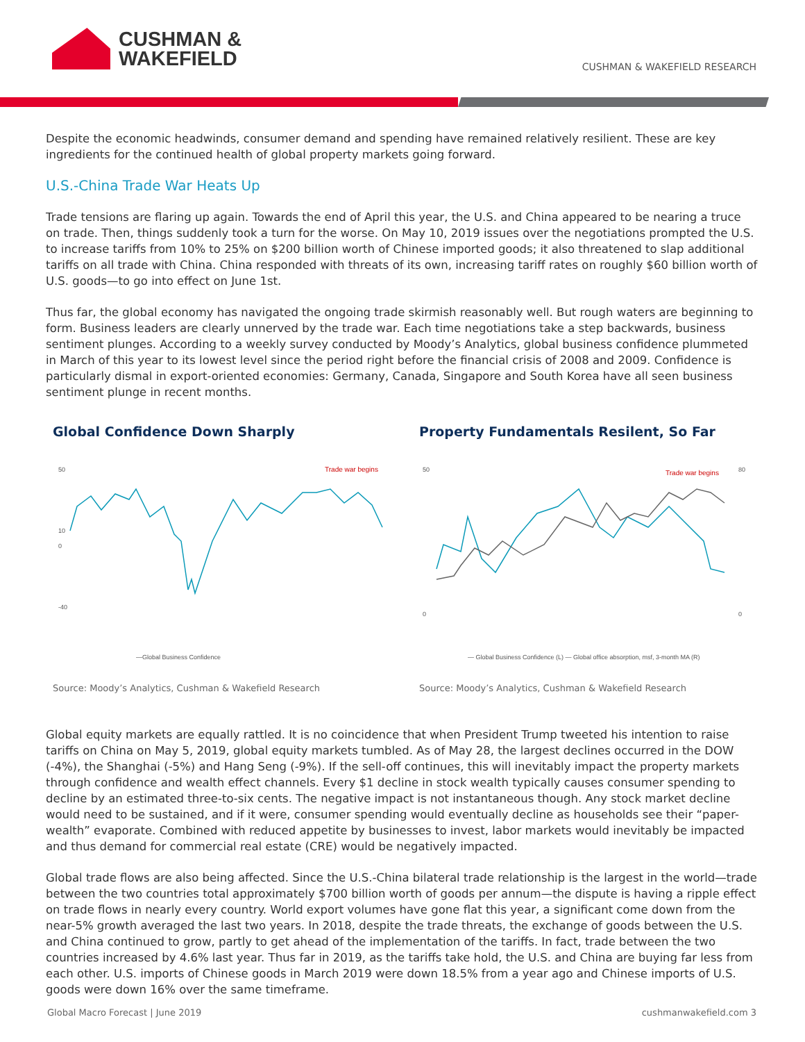CUSHMAN &
WAKEFIELD
CUSHMAN & WAKEFIELD RESEARCH
Despite the economic headwinds, consumer demand and spending have remained relatively resilient. These are key ingredients for the continued health of global property markets going forward.
U.S.-China Trade War Heats Up
Trade tensions are flaring up again. Towards the end of April this year, the U.S. and China appeared to be nearing a truce on trade. Then, things suddenly took a turn for the worse. On May 10, 2019 issues over the negotiations prompted the U.S. to increase tariffs from 10% to 25% on $200 billion worth of Chinese imported goods; it also threatened to slap additional tariffs on all trade with China. China responded with threats of its own, increasing tariff rates on roughly $60 billion worth of U.S. goods—to go into effect on June 1st.
Thus far, the global economy has navigated the ongoing trade skirmish reasonably well. But rough waters are beginning to form. Business leaders are clearly unnerved by the trade war. Each time negotiations take a step backwards, business sentiment plunges. According to a weekly survey conducted by Moody’s Analytics, global business confidence plummeted in March of this year to its lowest level since the period right before the financial crisis of 2008 and 2009. Confidence is particularly dismal in export-oriented economies: Germany, Canada, Singapore and South Korea have all seen business sentiment plunge in recent months.
Global Confidence Down Sharply
50
10
0
-40
Trade war begins
—Global Business Confidence
Source: Moody’s Analytics, Cushman & Wakefield Research
Property Fundamentals Resilent, So Far
50
0
80
0
Trade war begins
— Global Business Confidence (L) — Global office absorption, msf, 3-month MA (R)
Source: Moody’s Analytics, Cushman & Wakefield Research
Global equity markets are equally rattled. It is no coincidence that when President Trump tweeted his intention to raise tariffs on China on May 5, 2019, global equity markets tumbled. As of May 28, the largest declines occurred in the DOW (-4%), the Shanghai (-5%) and Hang Seng (-9%). If the sell-off continues, this will inevitably impact the property markets through confidence and wealth effect channels. Every $1 decline in stock wealth typically causes consumer spending to decline by an estimated three-to-six cents. The negative impact is not instantaneous though. Any stock market decline would need to be sustained, and if it were, consumer spending would eventually decline as households see their “paper-wealth” evaporate. Combined with reduced appetite by businesses to invest, labor markets would inevitably be impacted and thus demand for commercial real estate (CRE) would be negatively impacted.
Global trade flows are also being affected. Since the U.S.-China bilateral trade relationship is the largest in the world—trade between the two countries total approximately $700 billion worth of goods per annum—the dispute is having a ripple effect on trade flows in nearly every country. World export volumes have gone flat this year, a significant come down from the near-5% growth averaged the last two years. In 2018, despite the trade threats, the exchange of goods between the U.S. and China continued to grow, partly to get ahead of the implementation of the tariffs. In fact, trade between the two countries increased by 4.6% last year. Thus far in 2019, as the tariffs take hold, the U.S. and China are buying far less from each other. U.S. imports of Chinese goods in March 2019 were down 18.5% from a year ago and Chinese imports of U.S. goods were down 16% over the same timeframe.
Global Macro Forecast | June 2019 cushmanwakefield.com 3